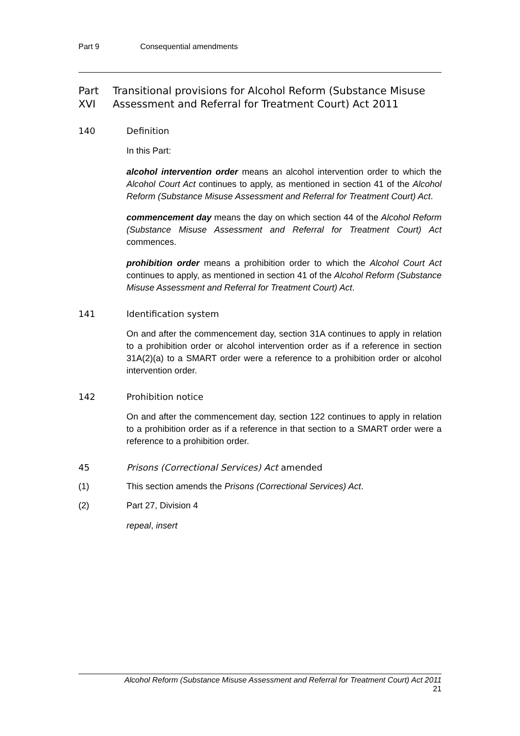Part 9 Consequential amendments
Part XVI Transitional provisions for Alcohol Reform (Substance Misuse Assessment and Referral for Treatment Court) Act 2011
140 Definition
In this Part:
alcohol intervention order means an alcohol intervention order to which the Alcohol Court Act continues to apply, as mentioned in section 41 of the Alcohol Reform (Substance Misuse Assessment and Referral for Treatment Court) Act.
commencement day means the day on which section 44 of the Alcohol Reform (Substance Misuse Assessment and Referral for Treatment Court) Act commences.
prohibition order means a prohibition order to which the Alcohol Court Act continues to apply, as mentioned in section 41 of the Alcohol Reform (Substance Misuse Assessment and Referral for Treatment Court) Act.
141 Identification system
On and after the commencement day, section 31A continues to apply in relation to a prohibition order or alcohol intervention order as if a reference in section 31A(2)(a) to a SMART order were a reference to a prohibition order or alcohol intervention order.
142 Prohibition notice
On and after the commencement day, section 122 continues to apply in relation to a prohibition order as if a reference in that section to a SMART order were a reference to a prohibition order.
45 Prisons (Correctional Services) Act amended
(1) This section amends the Prisons (Correctional Services) Act.
(2) Part 27, Division 4
repeal, insert
Alcohol Reform (Substance Misuse Assessment and Referral for Treatment Court) Act 2011
21